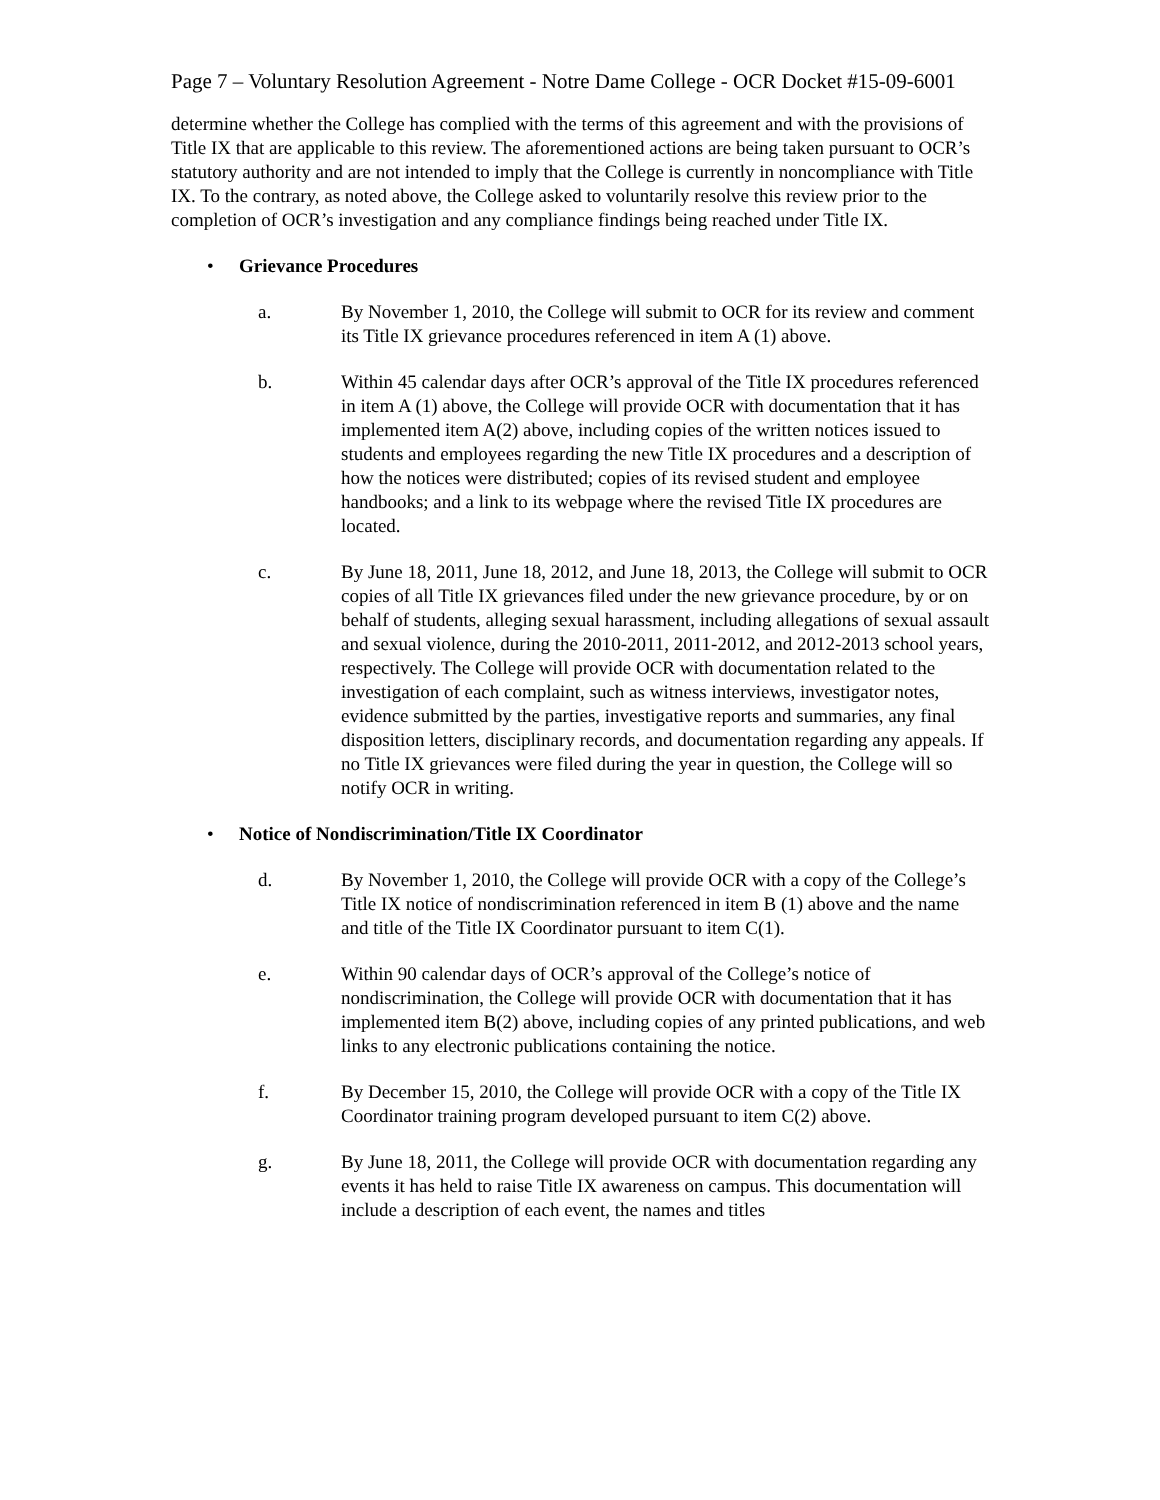Page 7 – Voluntary Resolution Agreement - Notre Dame College - OCR Docket #15-09-6001
determine whether the College has complied with the terms of this agreement and with the provisions of Title IX that are applicable to this review. The aforementioned actions are being taken pursuant to OCR’s statutory authority and are not intended to imply that the College is currently in noncompliance with Title IX. To the contrary, as noted above, the College asked to voluntarily resolve this review prior to the completion of OCR’s investigation and any compliance findings being reached under Title IX.
• Grievance Procedures
a. By November 1, 2010, the College will submit to OCR for its review and comment its Title IX grievance procedures referenced in item A (1) above.
b. Within 45 calendar days after OCR’s approval of the Title IX procedures referenced in item A (1) above, the College will provide OCR with documentation that it has implemented item A(2) above, including copies of the written notices issued to students and employees regarding the new Title IX procedures and a description of how the notices were distributed; copies of its revised student and employee handbooks; and a link to its webpage where the revised Title IX procedures are located.
c. By June 18, 2011, June 18, 2012, and June 18, 2013, the College will submit to OCR copies of all Title IX grievances filed under the new grievance procedure, by or on behalf of students, alleging sexual harassment, including allegations of sexual assault and sexual violence, during the 2010-2011, 2011-2012, and 2012-2013 school years, respectively. The College will provide OCR with documentation related to the investigation of each complaint, such as witness interviews, investigator notes, evidence submitted by the parties, investigative reports and summaries, any final disposition letters, disciplinary records, and documentation regarding any appeals. If no Title IX grievances were filed during the year in question, the College will so notify OCR in writing.
• Notice of Nondiscrimination/Title IX Coordinator
d. By November 1, 2010, the College will provide OCR with a copy of the College’s Title IX notice of nondiscrimination referenced in item B (1) above and the name and title of the Title IX Coordinator pursuant to item C(1).
e. Within 90 calendar days of OCR’s approval of the College’s notice of nondiscrimination, the College will provide OCR with documentation that it has implemented item B(2) above, including copies of any printed publications, and web links to any electronic publications containing the notice.
f. By December 15, 2010, the College will provide OCR with a copy of the Title IX Coordinator training program developed pursuant to item C(2) above.
g. By June 18, 2011, the College will provide OCR with documentation regarding any events it has held to raise Title IX awareness on campus. This documentation will include a description of each event, the names and titles